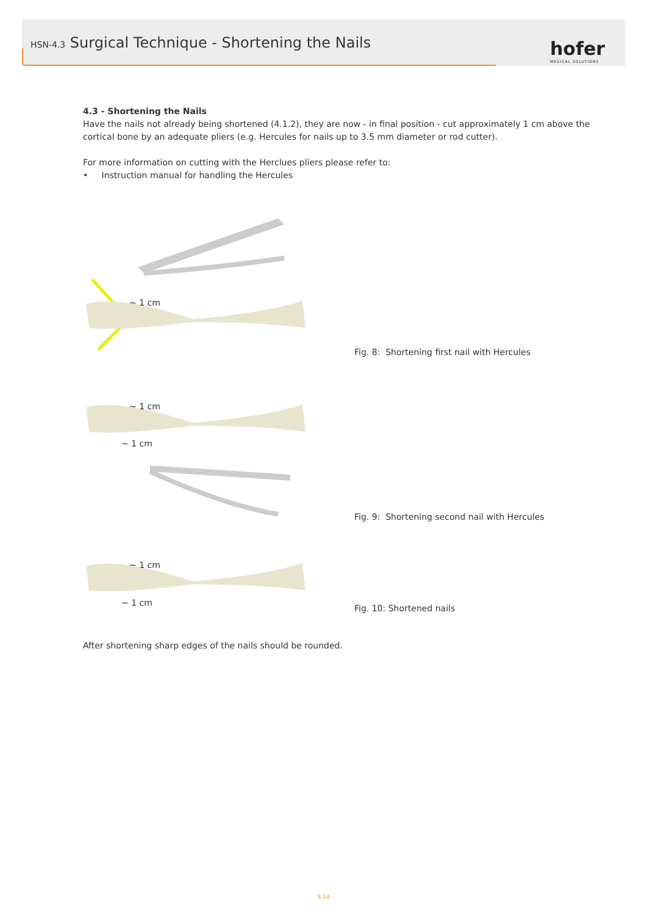HSN-4.3 Surgical Technique - Shortening the Nails
hofer
MEDICAL SOLUTIONS
4.3 - Shortening the Nails
Have the nails not already being shortened (4.1.2), they are now - in final position - cut approximately 1 cm above the cortical bone by an adequate pliers (e.g. Hercules for nails up to 3.5 mm diameter or rod cutter).
For more information on cutting with the Herclues pliers please refer to:
• Instruction manual for handling the Hercules
~ 1 cm
Fig. 8: Shortening first nail with Hercules
~ 1 cm
~ 1 cm
Fig. 9: Shortening second nail with Hercules
~ 1 cm
~ 1 cm
Fig. 10: Shortened nails
After shortening sharp edges of the nails should be rounded.
S.14